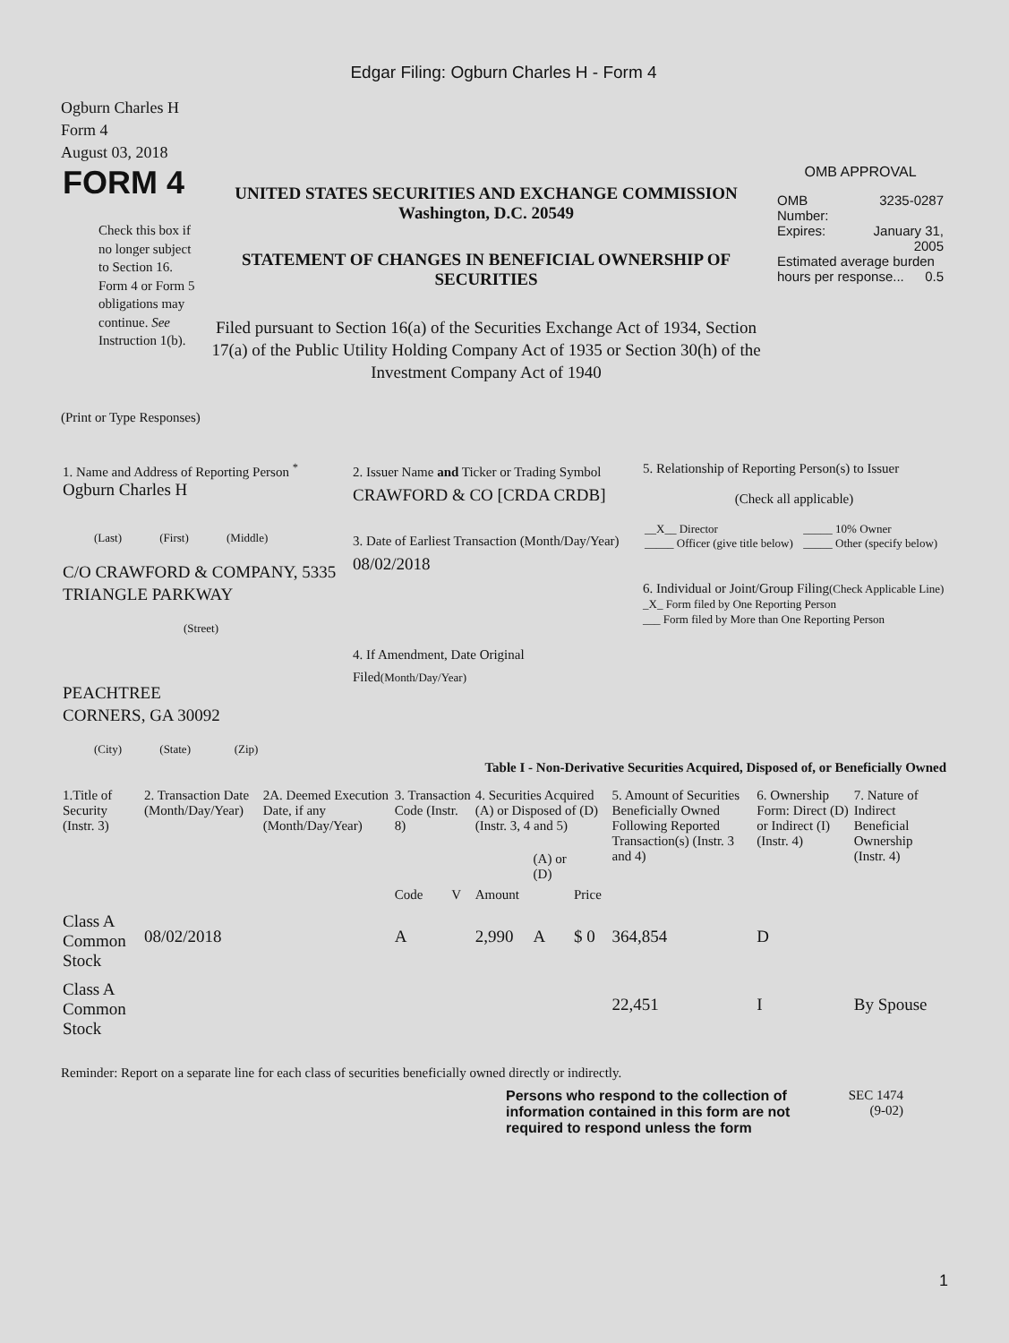Edgar Filing: Ogburn Charles H - Form 4
Ogburn Charles H
Form 4
August 03, 2018
| FORM 4 Check this box if no longer subject to Section 16. Form 4 or Form 5 obligations may continue. See Instruction 1(b). | UNITED STATES SECURITIES AND EXCHANGE COMMISSION Washington, D.C. 20549 STATEMENT OF CHANGES IN BENEFICIAL OWNERSHIP OF SECURITIES Filed pursuant to Section 16(a) of the Securities Exchange Act of 1934, Section 17(a) of the Public Utility Holding Company Act of 1935 or Section 30(h) of the Investment Company Act of 1940 | OMB APPROVAL / OMB Number: / 3235-0287 / / Expires: / January 31, 2005 / / Estimated average burden hours per response... 0.5 / / |
(Print or Type Responses)
| 1. Name and Address of Reporting Person <sup>*</sup> Ogburn Charles H (Last) (First) (Middle) C/O CRAWFORD & COMPANY, 5335 TRIANGLE PARKWAY (Street) PEACHTREE CORNERS, GA 30092 (City) (State) (Zip) | 2. Issuer Name and Ticker or Trading Symbol CRAWFORD & CO [CRDA CRDB] 3. Date of Earliest Transaction (Month/Day/Year) 08/02/2018 4. If Amendment, Date Original Filed (Month/Day/Year) | 5. Relationship of Reporting Person(s) to Issuer (Check all applicable) / __X__ Director / _____ 10% Owner / / _____ Officer (give title below) / _____ Other (specify below) / 6. Individual or Joint/Group Filing (Check Applicable Line) _X_ Form filed by One Reporting Person ___ Form filed by More than One Reporting Person |
Table I - Non-Derivative Securities Acquired, Disposed of, or Beneficially Owned
| 1.Title of Security (Instr. 3) | 2. Transaction Date (Month/Day/Year) | 2A. Deemed Execution Date, if any (Month/Day/Year) | 3. Transaction Code (Instr. 8) | | 4. Securities Acquired (A) or Disposed of (D) (Instr. 3, 4 and 5) | | | 5. Amount of Securities Beneficially Owned Following Reported Transaction(s) (Instr. 3 and 4) | 6. Ownership Form: Direct (D) or Indirect (I) (Instr. 4) | 7. Nature of Indirect Beneficial Ownership (Instr. 4) |
| --- | --- | --- | --- | --- | --- | --- | --- | --- | --- | --- |
| | | | Code | V | Amount | (A) or (D) | Price | | | |
| Class A Common Stock | 08/02/2018 | | A | | 2,990 | A | $ 0 | 364,854 | D | |
| Class A Common Stock | | | | | | | | 22,451 | I | By Spouse |
Reminder: Report on a separate line for each class of securities beneficially owned directly or indirectly.
| Persons who respond to the collection of information contained in this form are not required to respond unless the form | SEC 1474 (9-02) |
1